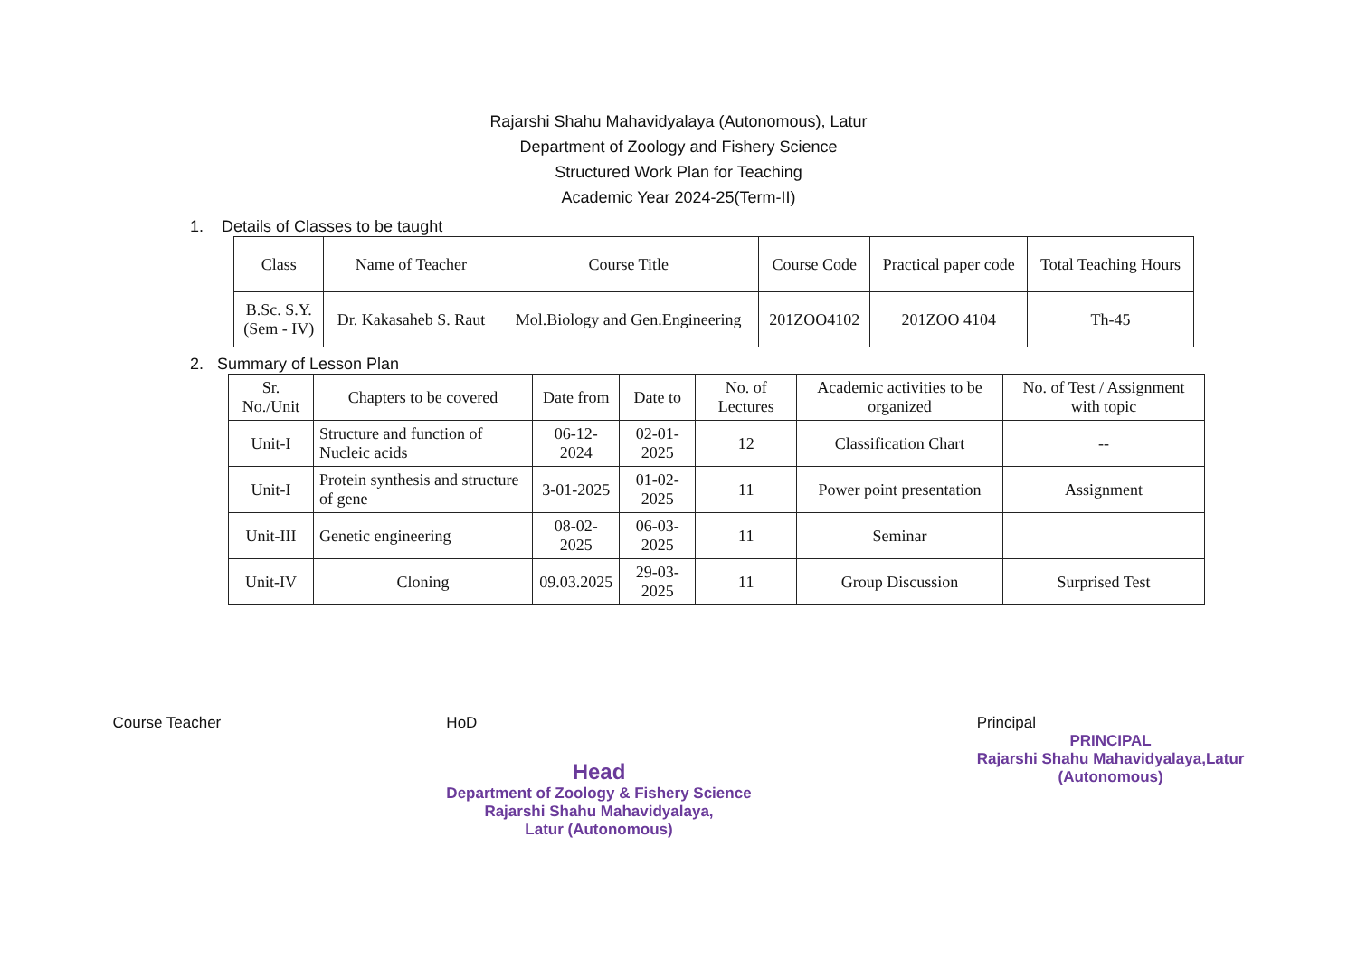Rajarshi Shahu Mahavidyalaya (Autonomous), Latur
Department of Zoology and Fishery Science
Structured Work Plan for Teaching
Academic Year 2024-25(Term-II)
1. Details of Classes to be taught
| Class | Name of Teacher | Course Title | Course Code | Practical paper code | Total Teaching Hours |
| --- | --- | --- | --- | --- | --- |
| B.Sc. S.Y. (Sem - IV) | Dr. Kakasaheb S. Raut | Mol.Biology and Gen.Engineering | 201ZOO4102 | 201ZOO 4104 | Th-45 |
2. Summary of Lesson Plan
| Sr. No./Unit | Chapters to be covered | Date from | Date to | No. of Lectures | Academic activities to be organized | No. of Test / Assignment with topic |
| --- | --- | --- | --- | --- | --- | --- |
| Unit-I | Structure and function of Nucleic acids | 06-12-2024 | 02-01-2025 | 12 | Classification Chart | -- |
| Unit-I | Protein synthesis and structure of gene | 3-01-2025 | 01-02-2025 | 11 | Power point presentation | Assignment |
| Unit-III | Genetic engineering | 08-02-2025 | 06-03-2025 | 11 | Seminar | |
| Unit-IV | Cloning | 09.03.2025 | 29-03-2025 | 11 | Group Discussion | Surprised Test |
Course Teacher HoD
Head
Department of Zoology & Fishery Science
Rajarshi Shahu Mahavidyalaya,
Latur (Autonomous)
Principal
PRINCIPAL
Rajarshi Shahu Mahavidyalaya,Latur
(Autonomous)